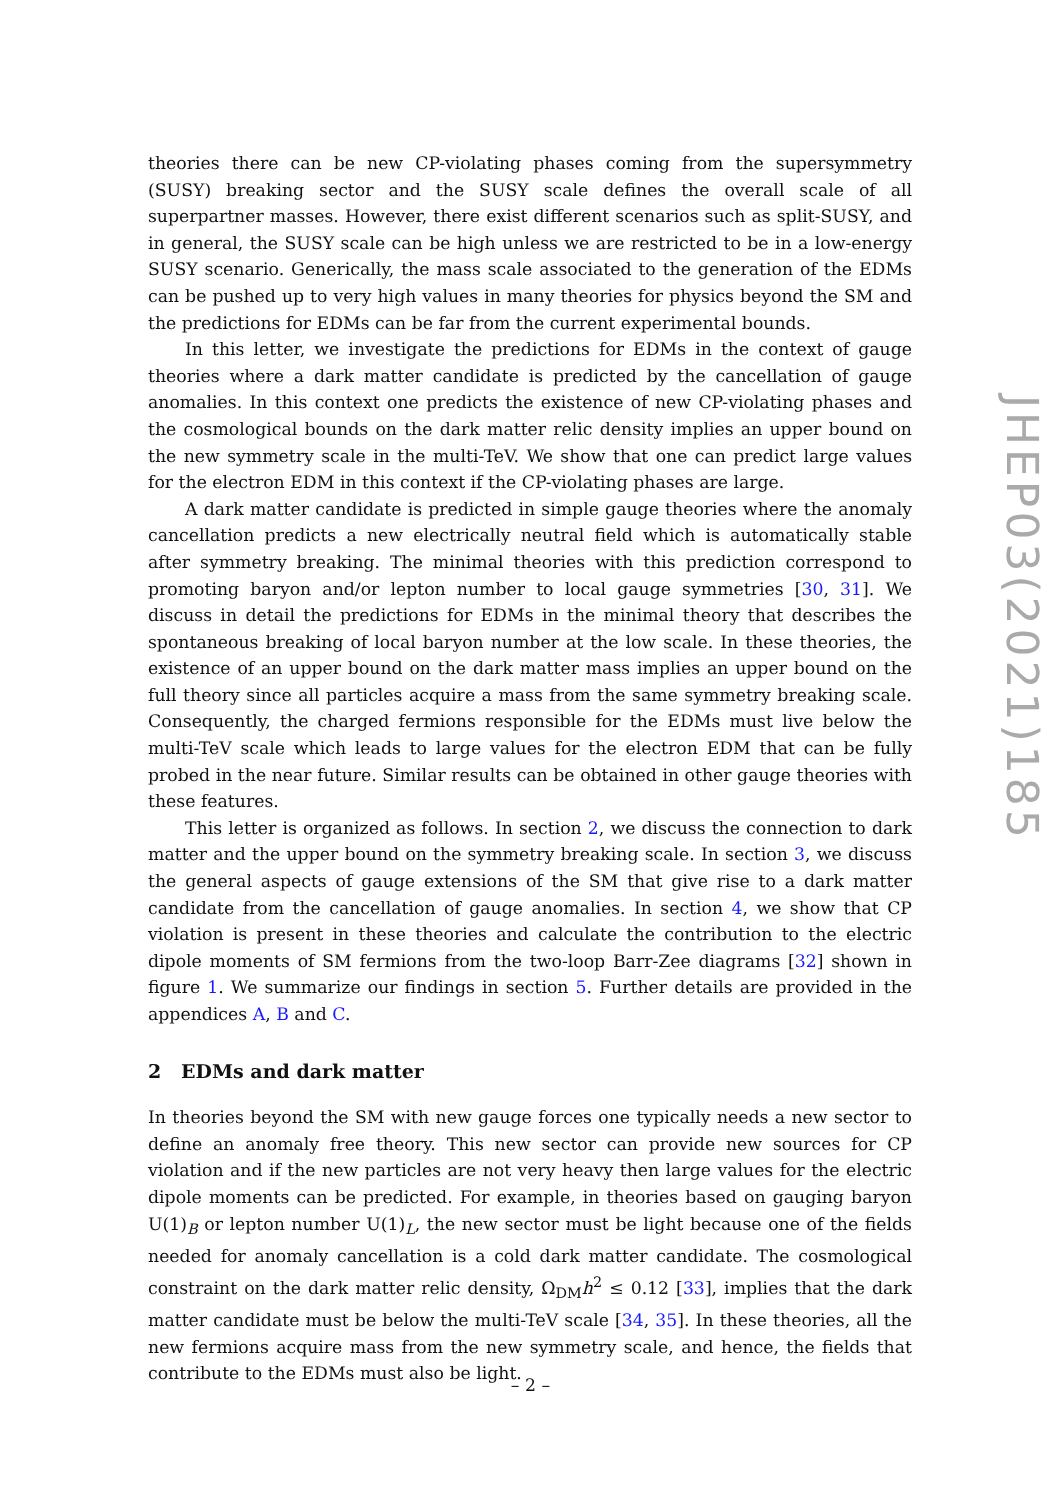theories there can be new CP-violating phases coming from the supersymmetry (SUSY) breaking sector and the SUSY scale defines the overall scale of all superpartner masses. However, there exist different scenarios such as split-SUSY, and in general, the SUSY scale can be high unless we are restricted to be in a low-energy SUSY scenario. Generically, the mass scale associated to the generation of the EDMs can be pushed up to very high values in many theories for physics beyond the SM and the predictions for EDMs can be far from the current experimental bounds.
In this letter, we investigate the predictions for EDMs in the context of gauge theories where a dark matter candidate is predicted by the cancellation of gauge anomalies. In this context one predicts the existence of new CP-violating phases and the cosmological bounds on the dark matter relic density implies an upper bound on the new symmetry scale in the multi-TeV. We show that one can predict large values for the electron EDM in this context if the CP-violating phases are large.
A dark matter candidate is predicted in simple gauge theories where the anomaly cancellation predicts a new electrically neutral field which is automatically stable after symmetry breaking. The minimal theories with this prediction correspond to promoting baryon and/or lepton number to local gauge symmetries [30, 31]. We discuss in detail the predictions for EDMs in the minimal theory that describes the spontaneous breaking of local baryon number at the low scale. In these theories, the existence of an upper bound on the dark matter mass implies an upper bound on the full theory since all particles acquire a mass from the same symmetry breaking scale. Consequently, the charged fermions responsible for the EDMs must live below the multi-TeV scale which leads to large values for the electron EDM that can be fully probed in the near future. Similar results can be obtained in other gauge theories with these features.
This letter is organized as follows. In section 2, we discuss the connection to dark matter and the upper bound on the symmetry breaking scale. In section 3, we discuss the general aspects of gauge extensions of the SM that give rise to a dark matter candidate from the cancellation of gauge anomalies. In section 4, we show that CP violation is present in these theories and calculate the contribution to the electric dipole moments of SM fermions from the two-loop Barr-Zee diagrams [32] shown in figure 1. We summarize our findings in section 5. Further details are provided in the appendices A, B and C.
2 EDMs and dark matter
In theories beyond the SM with new gauge forces one typically needs a new sector to define an anomaly free theory. This new sector can provide new sources for CP violation and if the new particles are not very heavy then large values for the electric dipole moments can be predicted. For example, in theories based on gauging baryon U(1)<sub>B</sub> or lepton number U(1)<sub>L</sub>, the new sector must be light because one of the fields needed for anomaly cancellation is a cold dark matter candidate. The cosmological constraint on the dark matter relic density, Ω<sub>DM</sub>h<sup>2</sup> ≤ 0.12 [33], implies that the dark matter candidate must be below the multi-TeV scale [34, 35]. In these theories, all the new fermions acquire mass from the new symmetry scale, and hence, the fields that contribute to the EDMs must also be light.
JHEP03(2021)185
– 2 –